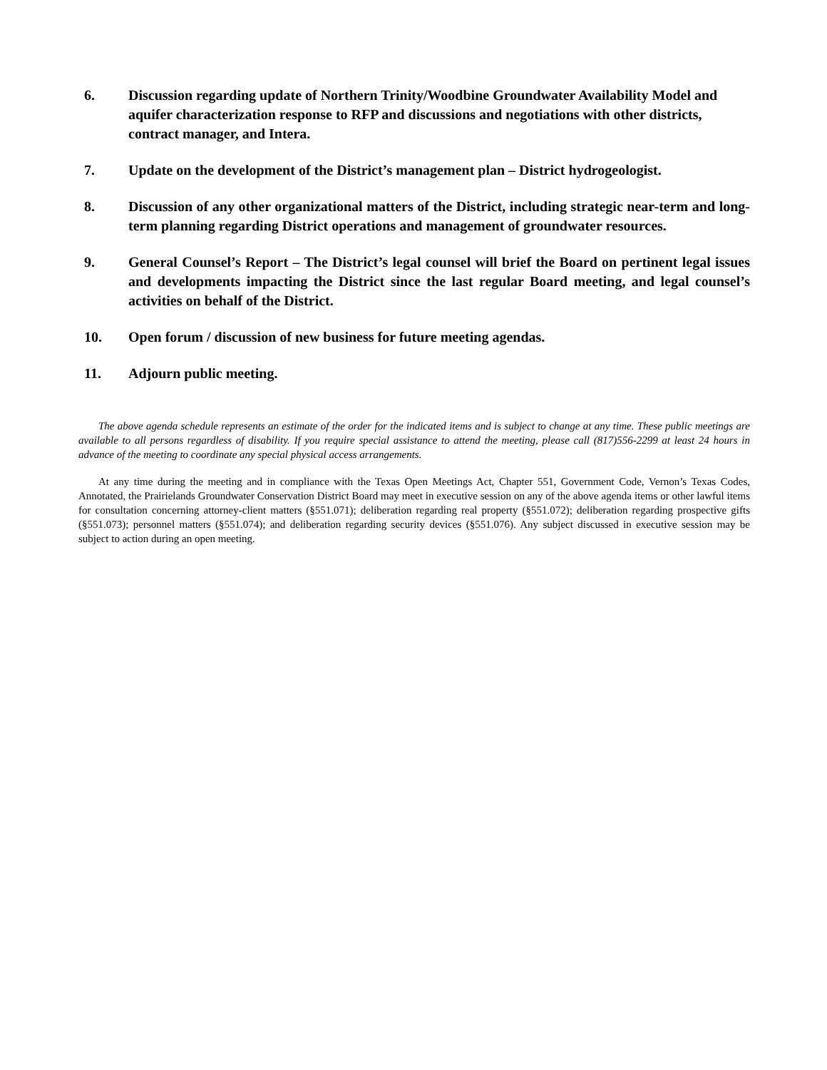6. Discussion regarding update of Northern Trinity/Woodbine Groundwater Availability Model and aquifer characterization response to RFP and discussions and negotiations with other districts, contract manager, and Intera.
7. Update on the development of the District’s management plan – District hydrogeologist.
8. Discussion of any other organizational matters of the District, including strategic near-term and long-term planning regarding District operations and management of groundwater resources.
9. General Counsel’s Report – The District’s legal counsel will brief the Board on pertinent legal issues and developments impacting the District since the last regular Board meeting, and legal counsel’s activities on behalf of the District.
10. Open forum / discussion of new business for future meeting agendas.
11. Adjourn public meeting.
The above agenda schedule represents an estimate of the order for the indicated items and is subject to change at any time. These public meetings are available to all persons regardless of disability. If you require special assistance to attend the meeting, please call (817)556-2299 at least 24 hours in advance of the meeting to coordinate any special physical access arrangements.
At any time during the meeting and in compliance with the Texas Open Meetings Act, Chapter 551, Government Code, Vernon’s Texas Codes, Annotated, the Prairielands Groundwater Conservation District Board may meet in executive session on any of the above agenda items or other lawful items for consultation concerning attorney-client matters (§551.071); deliberation regarding real property (§551.072); deliberation regarding prospective gifts (§551.073); personnel matters (§551.074); and deliberation regarding security devices (§551.076). Any subject discussed in executive session may be subject to action during an open meeting.